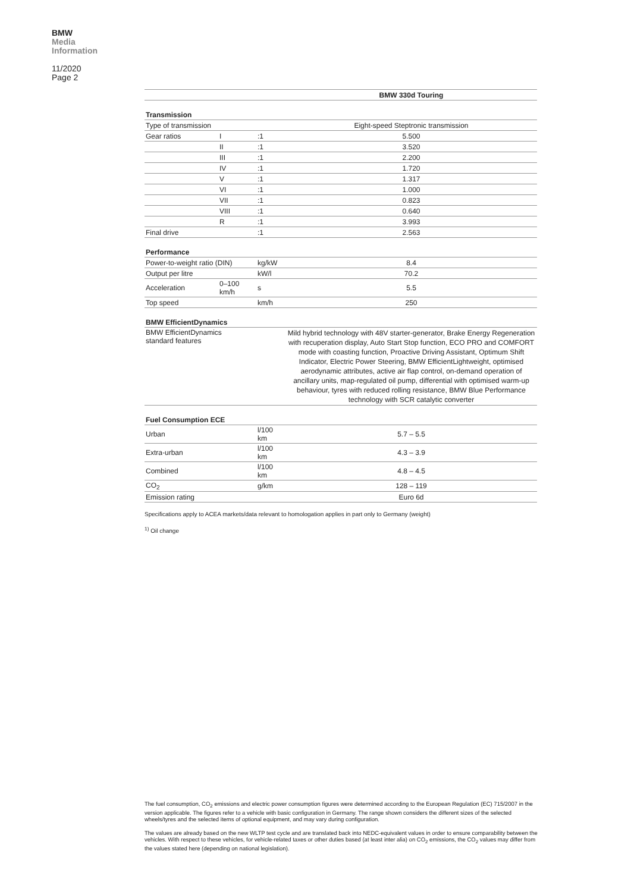BMW
Media
Information
11/2020
Page 2
| | | | BMW 330d Touring |
| --- | --- | --- | --- |
| Transmission | | | |
| Type of transmission | | | Eight-speed Steptronic transmission |
| Gear ratios | I | :1 | 5.500 |
| | II | :1 | 3.520 |
| | III | :1 | 2.200 |
| | IV | :1 | 1.720 |
| | V | :1 | 1.317 |
| | VI | :1 | 1.000 |
| | VII | :1 | 0.823 |
| | VIII | :1 | 0.640 |
| | R | :1 | 3.993 |
| Final drive | | :1 | 2.563 |
| Performance | | | |
| Power-to-weight ratio (DIN) | | kg/kW | 8.4 |
| Output per litre | | kW/l | 70.2 |
| Acceleration | 0–100 km/h | s | 5.5 |
| Top speed | | km/h | 250 |
| BMW EfficientDynamics | | | |
| BMW EfficientDynamics standard features | | | Mild hybrid technology with 48V starter-generator, Brake Energy Regeneration with recuperation display, Auto Start Stop function, ECO PRO and COMFORT mode with coasting function, Proactive Driving Assistant, Optimum Shift Indicator, Electric Power Steering, BMW EfficientLightweight, optimised aerodynamic attributes, active air flap control, on-demand operation of ancillary units, map-regulated oil pump, differential with optimised warm-up behaviour, tyres with reduced rolling resistance, BMW Blue Performance technology with SCR catalytic converter |
| Fuel Consumption ECE | | | |
| Urban | | l/100 km | 5.7 – 5.5 |
| Extra-urban | | l/100 km | 4.3 – 3.9 |
| Combined | | l/100 km | 4.8 – 4.5 |
| CO<sub>2</sub> | | g/km | 128 – 119 |
| Emission rating | | | Euro 6d |
Specifications apply to ACEA markets/data relevant to homologation applies in part only to Germany (weight)
<sup>1)</sup> Oil change
The fuel consumption, CO<sub>2</sub> emissions and electric power consumption figures were determined according to the European Regulation (EC) 715/2007 in the version applicable. The figures refer to a vehicle with basic configuration in Germany. The range shown considers the different sizes of the selected wheels/tyres and the selected items of optional equipment, and may vary during configuration.
The values are already based on the new WLTP test cycle and are translated back into NEDC-equivalent values in order to ensure comparability between the vehicles. With respect to these vehicles, for vehicle-related taxes or other duties based (at least inter alia) on CO<sub>2</sub> emissions, the CO<sub>2</sub> values may differ from the values stated here (depending on national legislation).